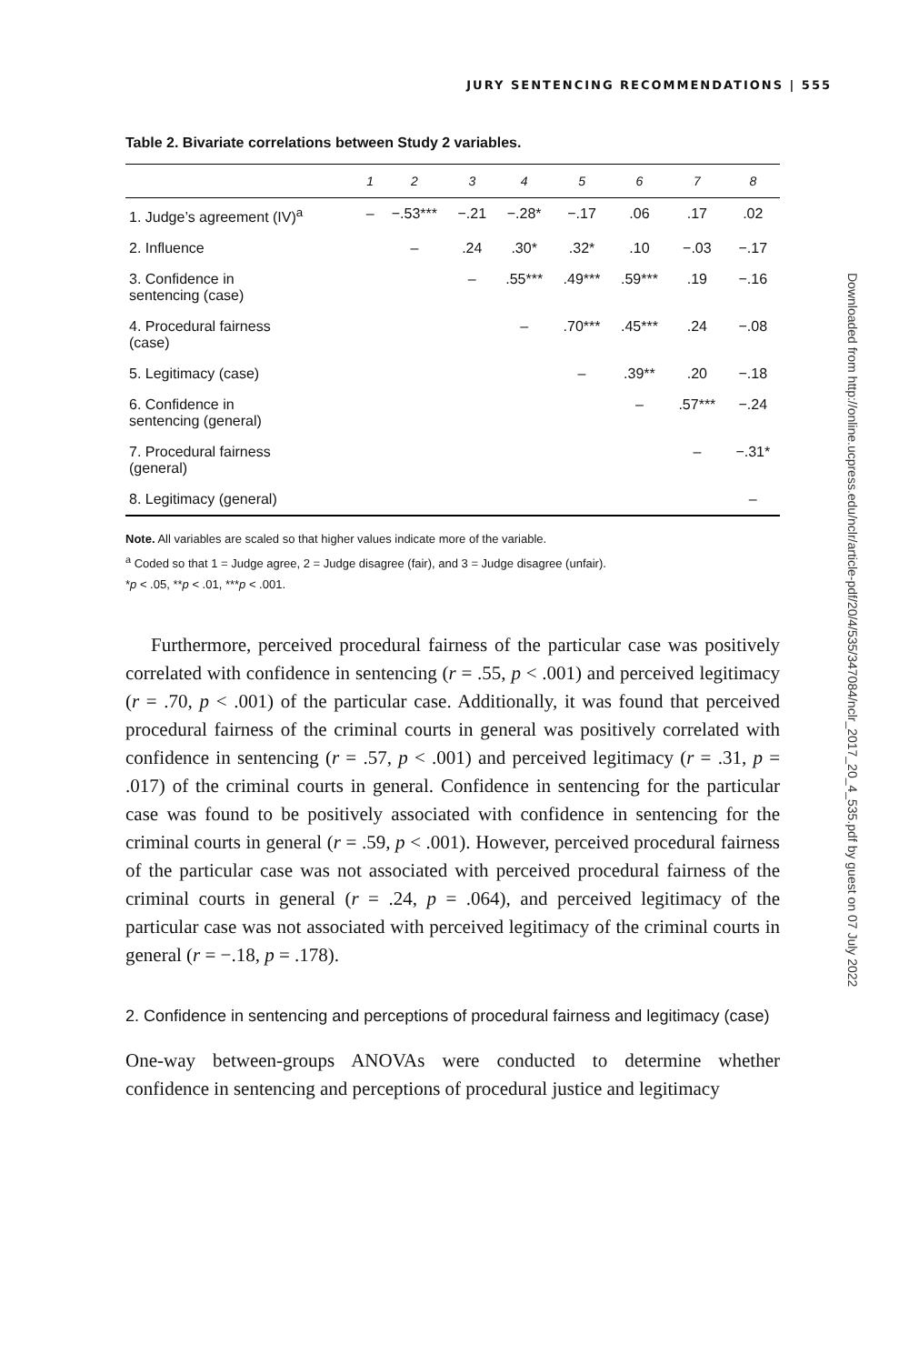JURY SENTENCING RECOMMENDATIONS | 555
Downloaded from http://online.ucpress.edu/nclr/article-pdf/20/4/535/347084/nclr_2017_20_4_535.pdf by guest on 07 July 2022
Table 2. Bivariate correlations between Study 2 variables.
| | 1 | 2 | 3 | 4 | 5 | 6 | 7 | 8 |
| --- | --- | --- | --- | --- | --- | --- | --- | --- |
| 1. Judge’s agreement (IV)<sup>a</sup> | – | −.53*** | −.21 | −.28* | −.17 | .06 | .17 | .02 |
| 2. Influence | | – | .24 | .30* | .32* | .10 | −.03 | −.17 |
| 3. Confidence in sentencing (case) | | | – | .55*** | .49*** | .59*** | .19 | −.16 |
| 4. Procedural fairness (case) | | | | – | .70*** | .45*** | .24 | −.08 |
| 5. Legitimacy (case) | | | | | – | .39** | .20 | −.18 |
| 6. Confidence in sentencing (general) | | | | | | – | .57*** | −.24 |
| 7. Procedural fairness (general) | | | | | | | – | −.31* |
| 8. Legitimacy (general) | | | | | | | | – |
Note. All variables are scaled so that higher values indicate more of the variable.
<sup>a</sup> Coded so that 1 = Judge agree, 2 = Judge disagree (fair), and 3 = Judge disagree (unfair).
*p < .05, **p < .01, ***p < .001.
Furthermore, perceived procedural fairness of the particular case was positively correlated with confidence in sentencing (r = .55, p < .001) and perceived legitimacy (r = .70, p < .001) of the particular case. Additionally, it was found that perceived procedural fairness of the criminal courts in general was positively correlated with confidence in sentencing (r = .57, p < .001) and perceived legitimacy (r = .31, p = .017) of the criminal courts in general. Confidence in sentencing for the particular case was found to be positively associated with confidence in sentencing for the criminal courts in general (r = .59, p < .001). However, perceived procedural fairness of the particular case was not associated with perceived procedural fairness of the criminal courts in general (r = .24, p = .064), and perceived legitimacy of the particular case was not associated with perceived legitimacy of the criminal courts in general (r = −.18, p = .178).
2. Confidence in sentencing and perceptions of procedural fairness and legitimacy (case)
One-way between-groups ANOVAs were conducted to determine whether confidence in sentencing and perceptions of procedural justice and legitimacy